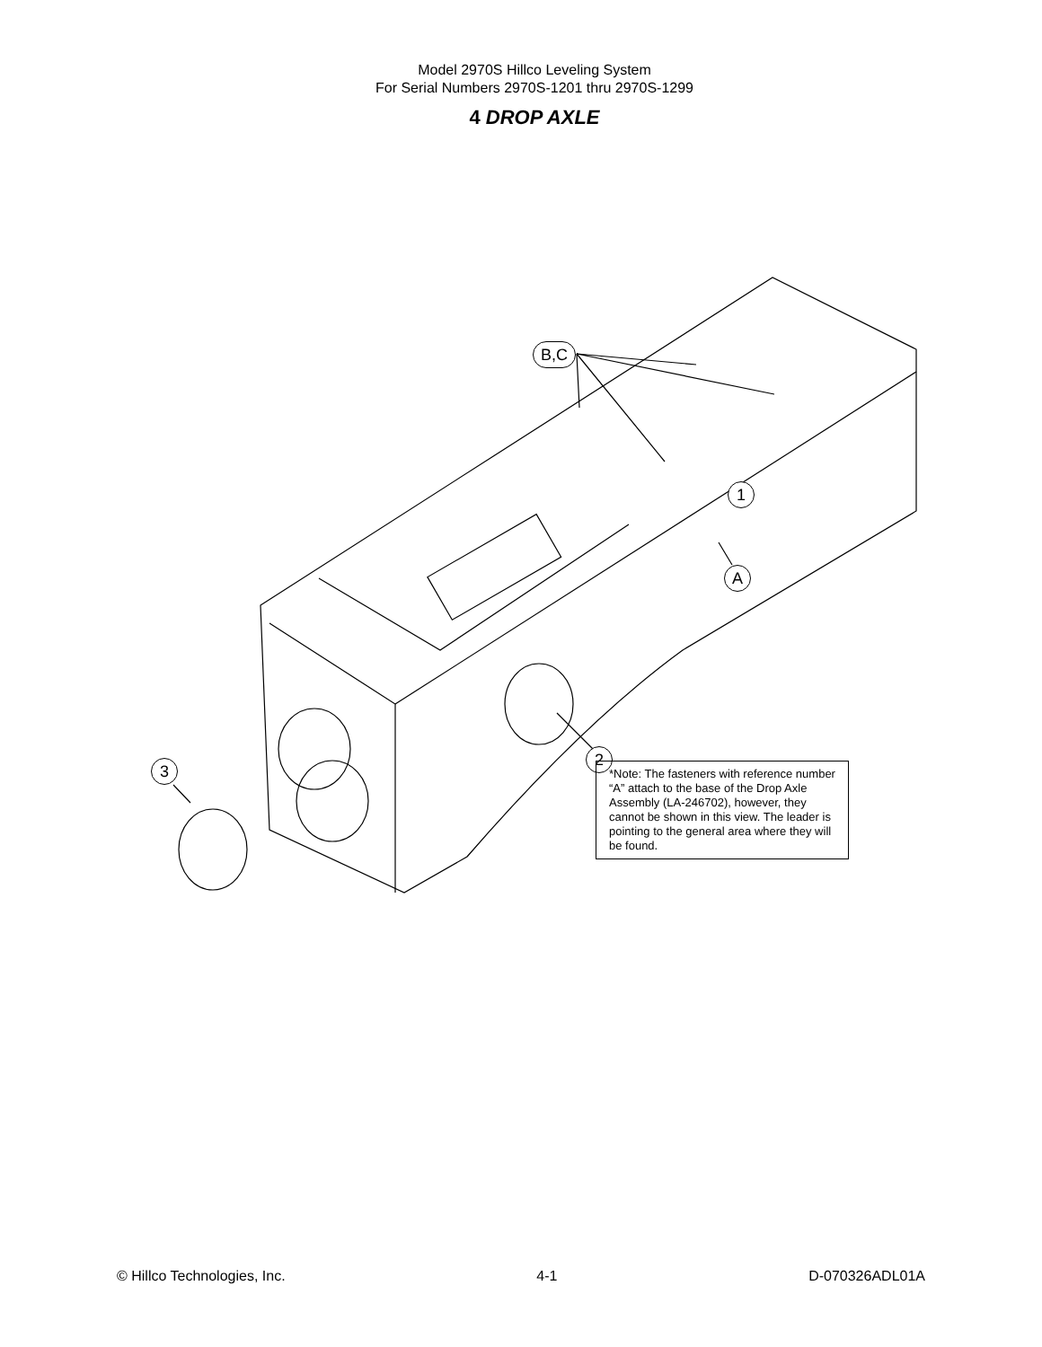Model 2970S Hillco Leveling System
For Serial Numbers 2970S-1201 thru 2970S-1299
4 DROP AXLE
B,C
1
A
2
3
*Note: The fasteners with reference number “A” attach to the base of the Drop Axle Assembly (LA-246702), however, they cannot be shown in this view. The leader is pointing to the general area where they will be found.
© Hillco Technologies, Inc. 4-1 D-070326ADL01A